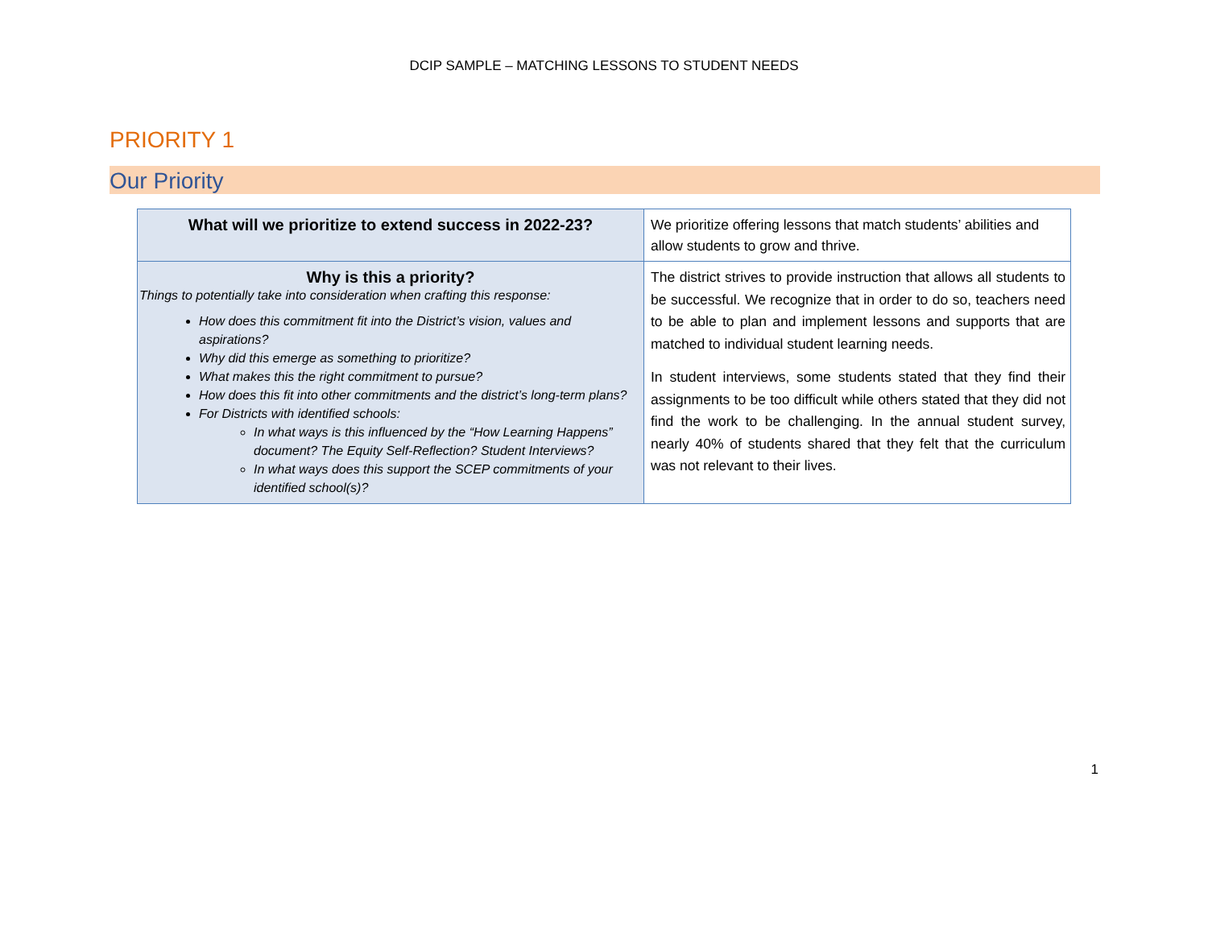DCIP SAMPLE – MATCHING LESSONS TO STUDENT NEEDS
PRIORITY 1
Our Priority
| What will we prioritize to extend success in 2022-23? | We prioritize offering lessons that match students’ abilities and allow students to grow and thrive. |
| Why is this a priority? Things to potentially take into consideration when crafting this response: How does this commitment fit into the District’s vision, values and aspirations? Why did this emerge as something to prioritize? What makes this the right commitment to pursue? How does this fit into other commitments and the district’s long-term plans? For Districts with identified schools: In what ways is this influenced by the “How Learning Happens” document? The Equity Self-Reflection? Student Interviews? In what ways does this support the SCEP commitments of your identified school(s)? | The district strives to provide instruction that allows all students to be successful. We recognize that in order to do so, teachers need to be able to plan and implement lessons and supports that are matched to individual student learning needs. In student interviews, some students stated that they find their assignments to be too difficult while others stated that they did not find the work to be challenging. In the annual student survey, nearly 40% of students shared that they felt that the curriculum was not relevant to their lives. |
1